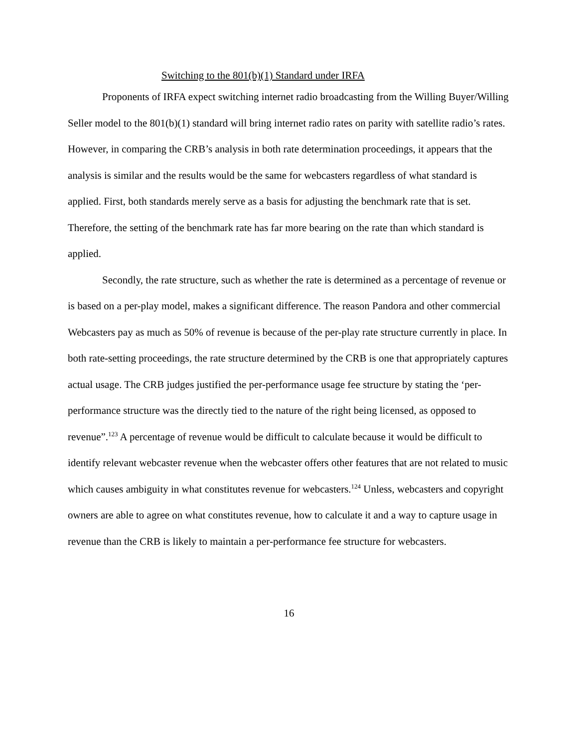Switching to the 801(b)(1) Standard under IRFA
Proponents of IRFA expect switching internet radio broadcasting from the Willing Buyer/Willing Seller model to the 801(b)(1) standard will bring internet radio rates on parity with satellite radio’s rates.
However, in comparing the CRB’s analysis in both rate determination proceedings, it appears that the analysis is similar and the results would be the same for webcasters regardless of what standard is applied. First, both standards merely serve as a basis for adjusting the benchmark rate that is set. Therefore, the setting of the benchmark rate has far more bearing on the rate than which standard is applied.
Secondly, the rate structure, such as whether the rate is determined as a percentage of revenue or is based on a per-play model, makes a significant difference. The reason Pandora and other commercial Webcasters pay as much as 50% of revenue is because of the per-play rate structure currently in place. In both rate-setting proceedings, the rate structure determined by the CRB is one that appropriately captures actual usage. The CRB judges justified the per-performance usage fee structure by stating the ‘per-performance structure was the directly tied to the nature of the right being licensed, as opposed to revenue”.<sup>123</sup> A percentage of revenue would be difficult to calculate because it would be difficult to identify relevant webcaster revenue when the webcaster offers other features that are not related to music which causes ambiguity in what constitutes revenue for webcasters.<sup>124</sup> Unless, webcasters and copyright owners are able to agree on what constitutes revenue, how to calculate it and a way to capture usage in revenue than the CRB is likely to maintain a per-performance fee structure for webcasters.
16